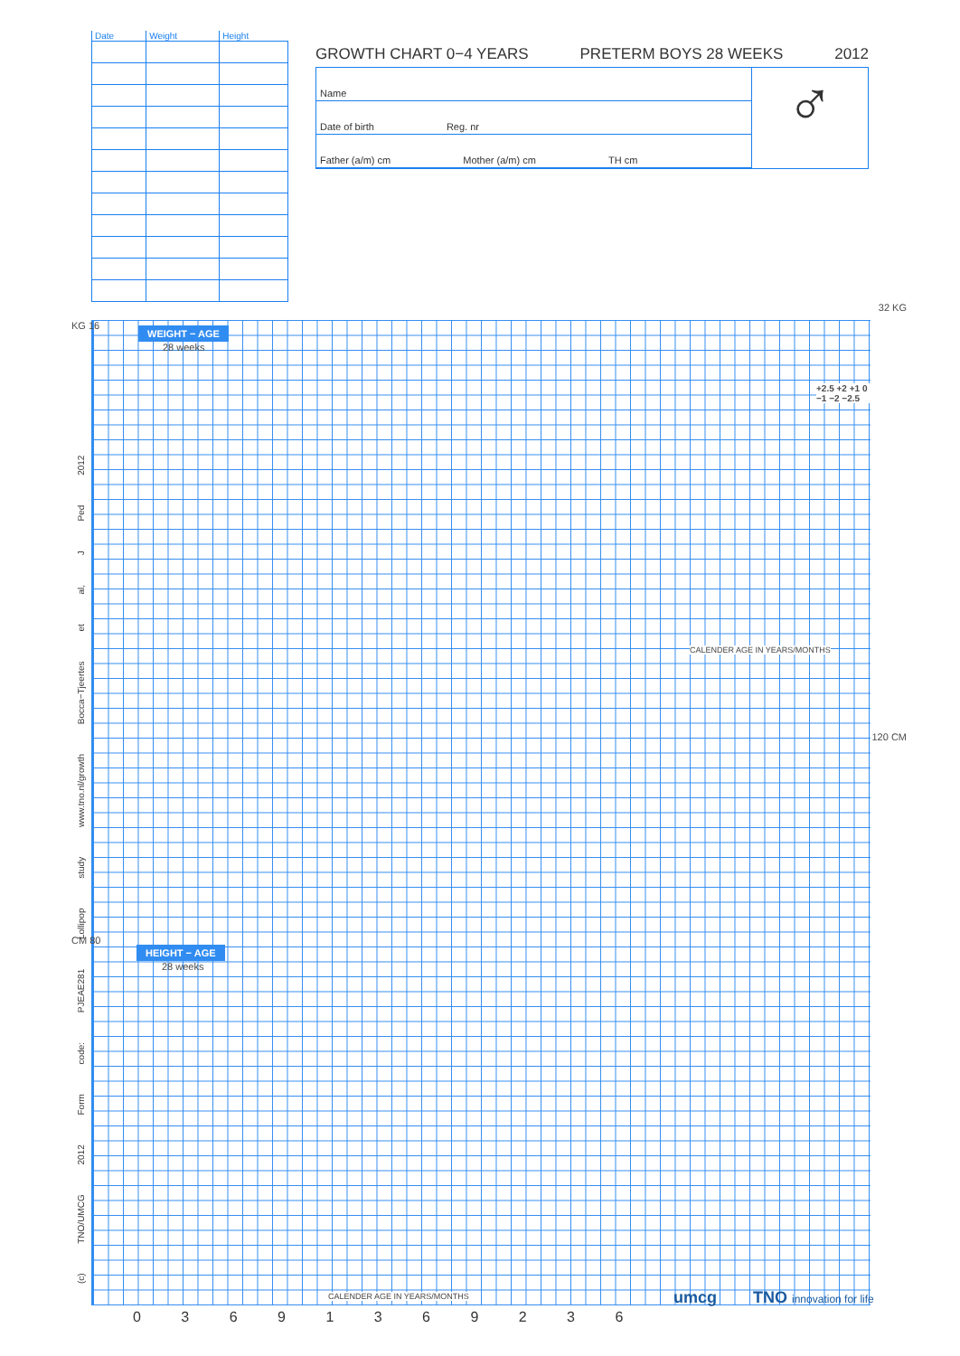| Date | Weight | Height |
| --- | --- | --- |
GROWTH CHART 0−4 YEARS PRETERM BOYS 28 WEEKS 2012
Name
Date of birth Reg. nr
Father (a/m) cm Mother (a/m) cm TH cm
♂
WEIGHT − AGE
28 weeks
KG 16
32 KG
120 CM
CALENDER AGE IN YEARS/MONTHS
HEIGHT − AGE
28 weeks
CM 80
CALENDER AGE IN YEARS/MONTHS
+2.5 +2 +1 0 −1 −2 −2.5
0 3 6 9 1 3 6 9 2 3 6
(c) TNO/UMCG 2012 Form code: PJEAE281 Lollipop study www.tno.nl/growth Bocca−Tjeertes et al, J Ped 2012 umcg TNO innovation for life